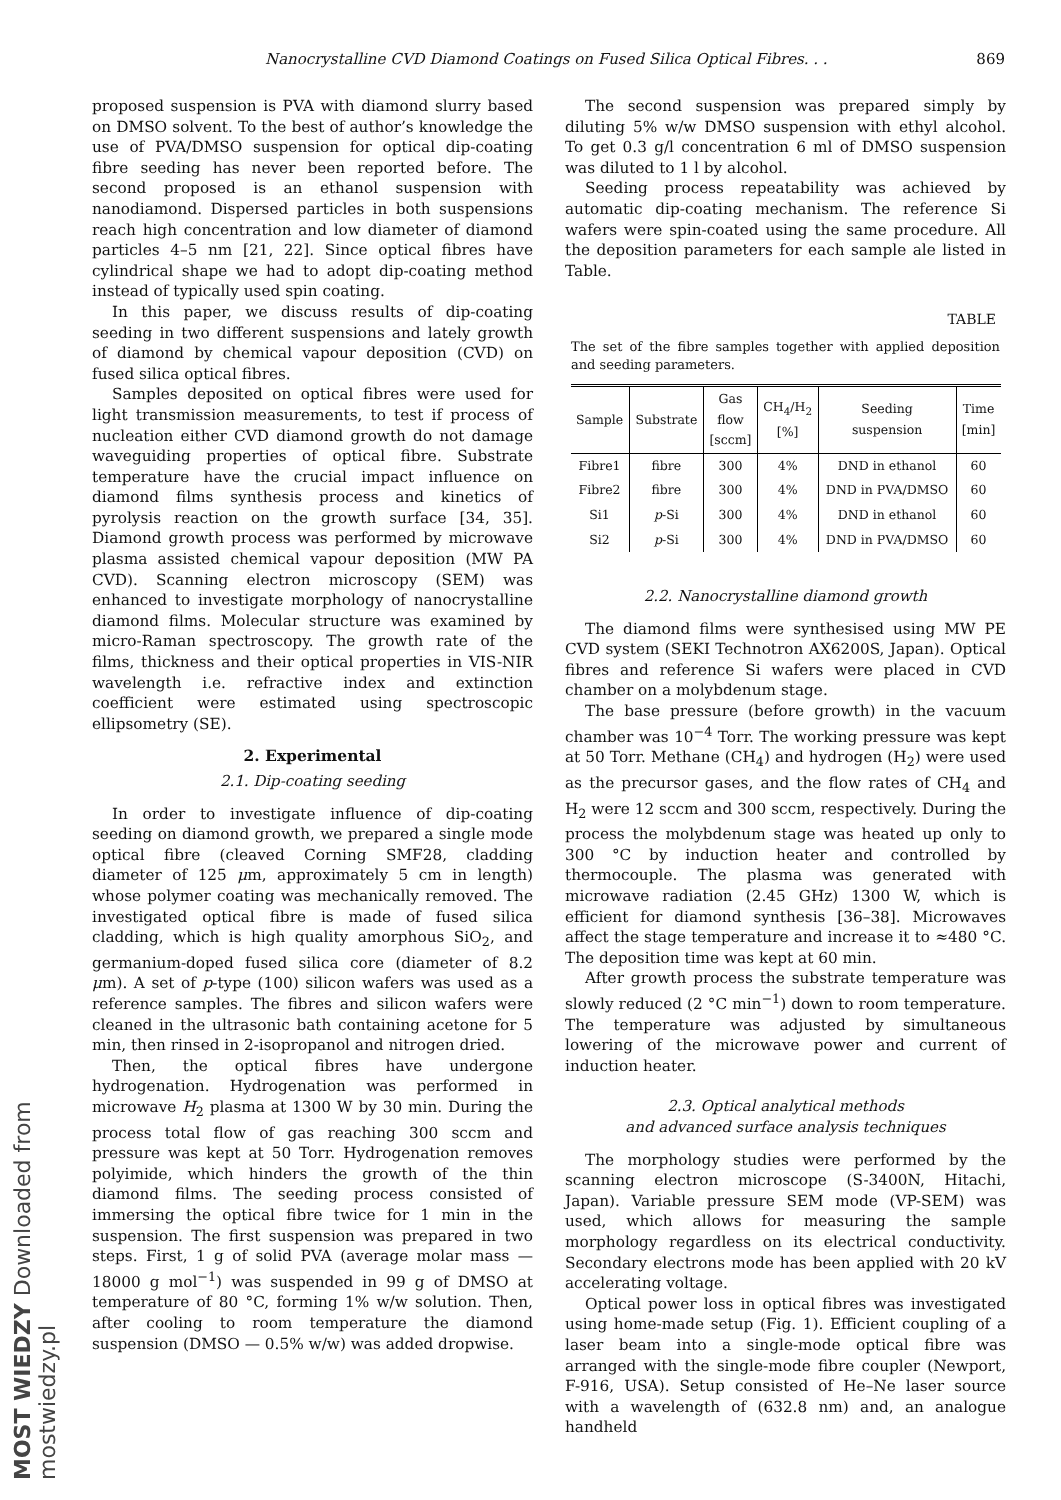Nanocrystalline CVD Diamond Coatings on Fused Silica Optical Fibres. . . 869
proposed suspension is PVA with diamond slurry based on DMSO solvent. To the best of author’s knowledge the use of PVA/DMSO suspension for optical dip-coating fibre seeding has never been reported before. The second proposed is an ethanol suspension with nanodiamond. Dispersed particles in both suspensions reach high concentration and low diameter of diamond particles 4–5 nm [21, 22]. Since optical fibres have cylindrical shape we had to adopt dip-coating method instead of typically used spin coating.
In this paper, we discuss results of dip-coating seeding in two different suspensions and lately growth of diamond by chemical vapour deposition (CVD) on fused silica optical fibres.
Samples deposited on optical fibres were used for light transmission measurements, to test if process of nucleation either CVD diamond growth do not damage waveguiding properties of optical fibre. Substrate temperature have the crucial impact influence on diamond films synthesis process and kinetics of pyrolysis reaction on the growth surface [34, 35]. Diamond growth process was performed by microwave plasma assisted chemical vapour deposition (MW PA CVD). Scanning electron microscopy (SEM) was enhanced to investigate morphology of nanocrystalline diamond films. Molecular structure was examined by micro-Raman spectroscopy. The growth rate of the films, thickness and their optical properties in VIS-NIR wavelength i.e. refractive index and extinction coefficient were estimated using spectroscopic ellipsometry (SE).
2. Experimental
2.1. Dip-coating seeding
In order to investigate influence of dip-coating seeding on diamond growth, we prepared a single mode optical fibre (cleaved Corning SMF28, cladding diameter of 125 μm, approximately 5 cm in length) whose polymer coating was mechanically removed. The investigated optical fibre is made of fused silica cladding, which is high quality amorphous SiO<sub>2</sub>, and germanium-doped fused silica core (diameter of 8.2 μm). A set of p-type (100) silicon wafers was used as a reference samples. The fibres and silicon wafers were cleaned in the ultrasonic bath containing acetone for 5 min, then rinsed in 2-isopropanol and nitrogen dried.
Then, the optical fibres have undergone hydrogenation. Hydrogenation was performed in microwave H<sub>2</sub> plasma at 1300 W by 30 min. During the process total flow of gas reaching 300 sccm and pressure was kept at 50 Torr. Hydrogenation removes polyimide, which hinders the growth of the thin diamond films. The seeding process consisted of immersing the optical fibre twice for 1 min in the suspension. The first suspension was prepared in two steps. First, 1 g of solid PVA (average molar mass — 18000 g mol<sup>−1</sup>) was suspended in 99 g of DMSO at temperature of 80 °C, forming 1% w/w solution. Then, after cooling to room temperature the diamond suspension (DMSO — 0.5% w/w) was added dropwise.
The second suspension was prepared simply by diluting 5% w/w DMSO suspension with ethyl alcohol. To get 0.3 g/l concentration 6 ml of DMSO suspension was diluted to 1 l by alcohol.
Seeding process repeatability was achieved by automatic dip-coating mechanism. The reference Si wafers were spin-coated using the same procedure. All the deposition parameters for each sample ale listed in Table.
TABLE
The set of the fibre samples together with applied deposition and seeding parameters.
| Sample | Substrate | Gas flow [sccm] | CH<sub>4</sub>/H<sub>2</sub> [%] | Seeding suspension | Time [min] |
| --- | --- | --- | --- | --- | --- |
| Fibre1 | fibre | 300 | 4% | DND in ethanol | 60 |
| Fibre2 | fibre | 300 | 4% | DND in PVA/DMSO | 60 |
| Si1 | p -Si | 300 | 4% | DND in ethanol | 60 |
| Si2 | p -Si | 300 | 4% | DND in PVA/DMSO | 60 |
2.2. Nanocrystalline diamond growth
The diamond films were synthesised using MW PE CVD system (SEKI Technotron AX6200S, Japan). Optical fibres and reference Si wafers were placed in CVD chamber on a molybdenum stage.
The base pressure (before growth) in the vacuum chamber was 10<sup>−4</sup> Torr. The working pressure was kept at 50 Torr. Methane (CH<sub>4</sub>) and hydrogen (H<sub>2</sub>) were used as the precursor gases, and the flow rates of CH<sub>4</sub> and H<sub>2</sub> were 12 sccm and 300 sccm, respectively. During the process the molybdenum stage was heated up only to 300 °C by induction heater and controlled by thermocouple. The plasma was generated with microwave radiation (2.45 GHz) 1300 W, which is efficient for diamond synthesis [36–38]. Microwaves affect the stage temperature and increase it to ≈480 °C. The deposition time was kept at 60 min.
After growth process the substrate temperature was slowly reduced (2 °C min<sup>−1</sup>) down to room temperature. The temperature was adjusted by simultaneous lowering of the microwave power and current of induction heater.
2.3. Optical analytical methods
and advanced surface analysis techniques
The morphology studies were performed by the scanning electron microscope (S-3400N, Hitachi, Japan). Variable pressure SEM mode (VP-SEM) was used, which allows for measuring the sample morphology regardless on its electrical conductivity. Secondary electrons mode has been applied with 20 kV accelerating voltage.
Optical power loss in optical fibres was investigated using home-made setup (Fig. 1). Efficient coupling of a laser beam into a single-mode optical fibre was arranged with the single-mode fibre coupler (Newport, F-916, USA). Setup consisted of He–Ne laser source with a wavelength of (632.8 nm) and, an analogue handheld
MOST WIEDZY Downloaded from mostwiedzy.pl